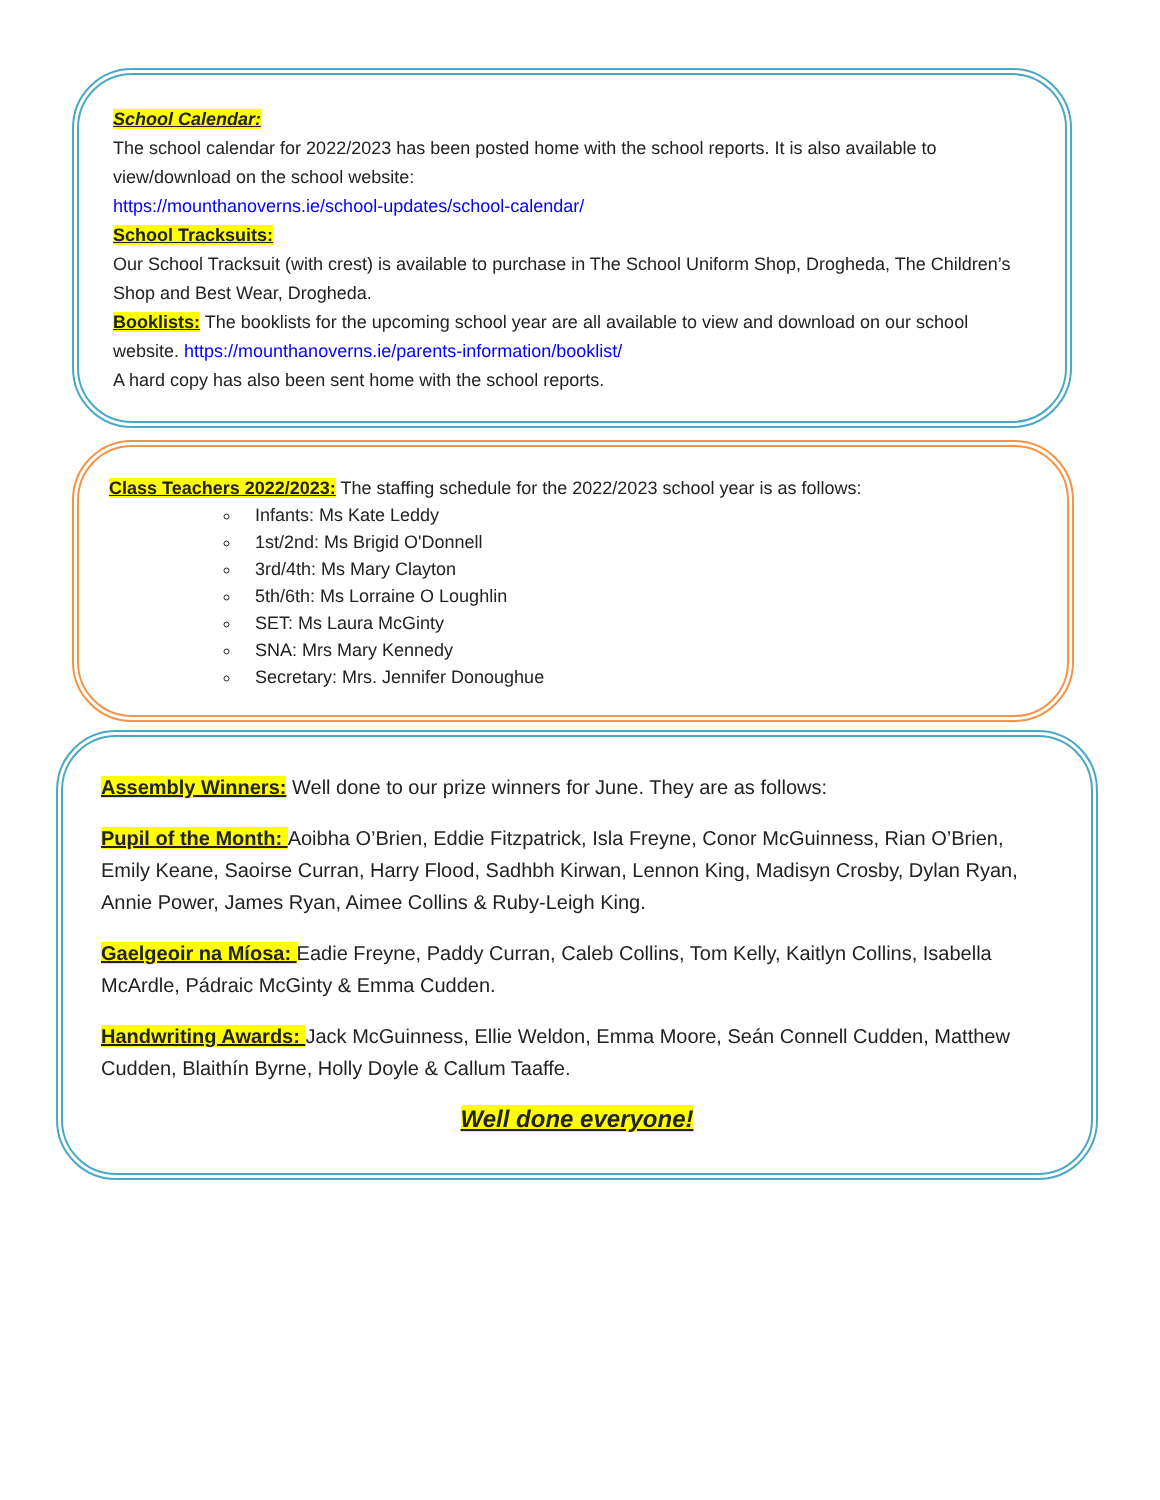School Calendar:
The school calendar for 2022/2023 has been posted home with the school reports. It is also available to view/download on the school website:
https://mounthanoverns.ie/school-updates/school-calendar/
School Tracksuits:
Our School Tracksuit (with crest) is available to purchase in The School Uniform Shop, Drogheda, The Children’s Shop and Best Wear, Drogheda.
Booklists: The booklists for the upcoming school year are all available to view and download on our school website. https://mounthanoverns.ie/parents-information/booklist/
A hard copy has also been sent home with the school reports.
Class Teachers 2022/2023: The staffing schedule for the 2022/2023 school year is as follows:
Infants: Ms Kate Leddy
1st/2nd: Ms Brigid O'Donnell
3rd/4th: Ms Mary Clayton
5th/6th: Ms Lorraine O Loughlin
SET: Ms Laura McGinty
SNA: Mrs Mary Kennedy
Secretary: Mrs. Jennifer Donoughue
Assembly Winners: Well done to our prize winners for June. They are as follows:
Pupil of the Month: Aoibha O’Brien, Eddie Fitzpatrick, Isla Freyne, Conor McGuinness, Rian O’Brien, Emily Keane, Saoirse Curran, Harry Flood, Sadhbh Kirwan, Lennon King, Madisyn Crosby, Dylan Ryan, Annie Power, James Ryan, Aimee Collins & Ruby-Leigh King.
Gaelgeoir na Míosa: Eadie Freyne, Paddy Curran, Caleb Collins, Tom Kelly, Kaitlyn Collins, Isabella McArdle, Pádraic McGinty & Emma Cudden.
Handwriting Awards: Jack McGuinness, Ellie Weldon, Emma Moore, Seán Connell Cudden, Matthew Cudden, Blaithín Byrne, Holly Doyle & Callum Taaffe.
Well done everyone!